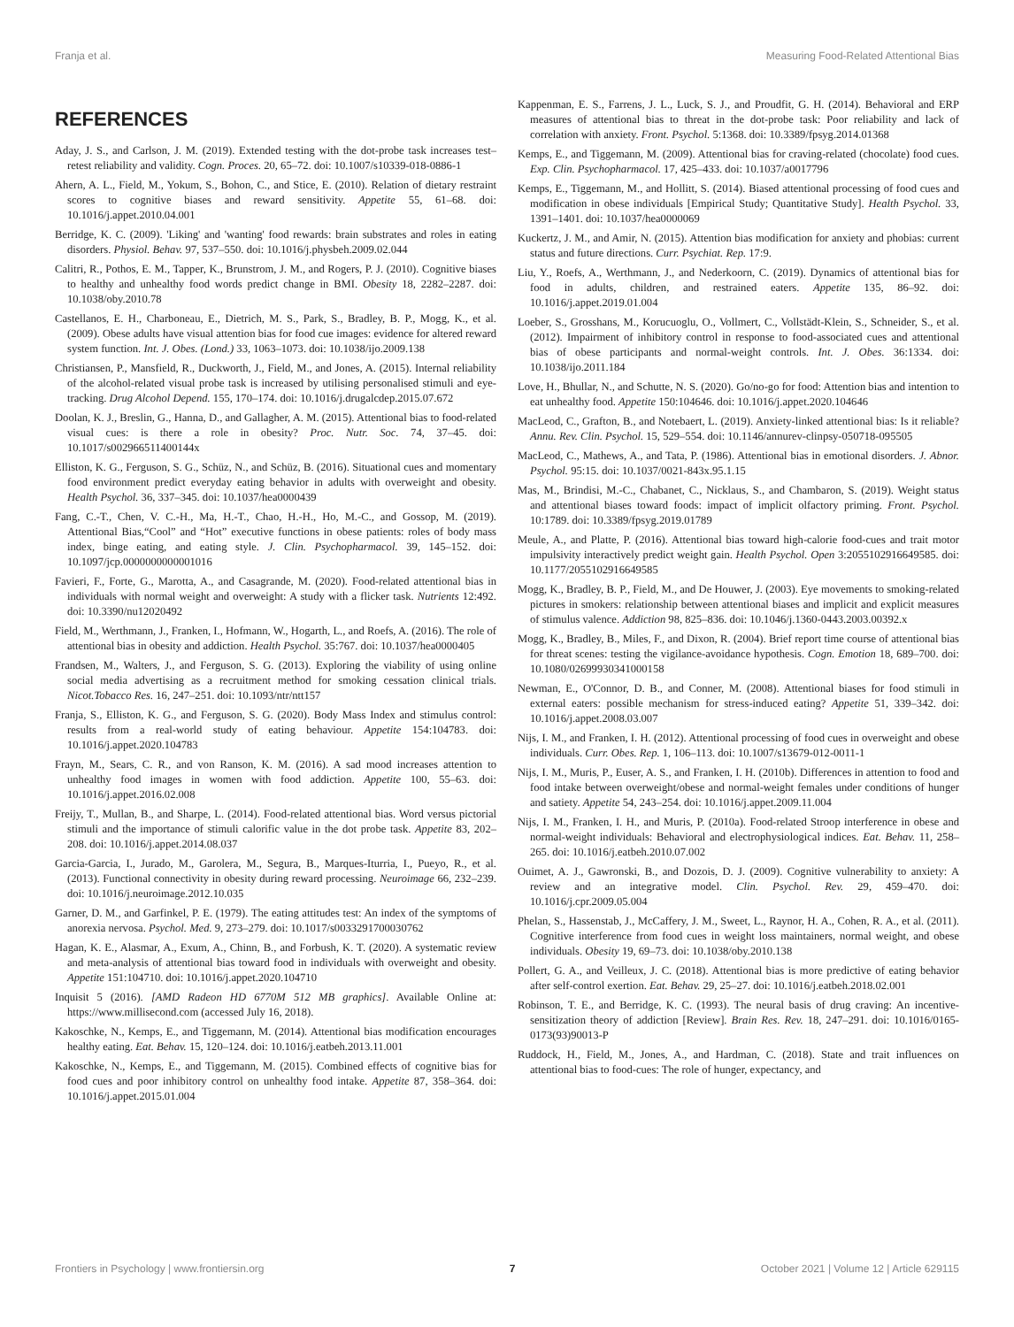Franja et al. Measuring Food-Related Attentional Bias
REFERENCES
Aday, J. S., and Carlson, J. M. (2019). Extended testing with the dot-probe task increases test–retest reliability and validity. Cogn. Proces. 20, 65–72. doi: 10.1007/s10339-018-0886-1
Ahern, A. L., Field, M., Yokum, S., Bohon, C., and Stice, E. (2010). Relation of dietary restraint scores to cognitive biases and reward sensitivity. Appetite 55, 61–68. doi: 10.1016/j.appet.2010.04.001
Berridge, K. C. (2009). 'Liking' and 'wanting' food rewards: brain substrates and roles in eating disorders. Physiol. Behav. 97, 537–550. doi: 10.1016/j.physbeh.2009.02.044
Calitri, R., Pothos, E. M., Tapper, K., Brunstrom, J. M., and Rogers, P. J. (2010). Cognitive biases to healthy and unhealthy food words predict change in BMI. Obesity 18, 2282–2287. doi: 10.1038/oby.2010.78
Castellanos, E. H., Charboneau, E., Dietrich, M. S., Park, S., Bradley, B. P., Mogg, K., et al. (2009). Obese adults have visual attention bias for food cue images: evidence for altered reward system function. Int. J. Obes. (Lond.) 33, 1063–1073. doi: 10.1038/ijo.2009.138
Christiansen, P., Mansfield, R., Duckworth, J., Field, M., and Jones, A. (2015). Internal reliability of the alcohol-related visual probe task is increased by utilising personalised stimuli and eye-tracking. Drug Alcohol Depend. 155, 170–174. doi: 10.1016/j.drugalcdep.2015.07.672
Doolan, K. J., Breslin, G., Hanna, D., and Gallagher, A. M. (2015). Attentional bias to food-related visual cues: is there a role in obesity? Proc. Nutr. Soc. 74, 37–45. doi: 10.1017/s002966511400144x
Elliston, K. G., Ferguson, S. G., Schüz, N., and Schüz, B. (2016). Situational cues and momentary food environment predict everyday eating behavior in adults with overweight and obesity. Health Psychol. 36, 337–345. doi: 10.1037/hea0000439
Fang, C.-T., Chen, V. C.-H., Ma, H.-T., Chao, H.-H., Ho, M.-C., and Gossop, M. (2019). Attentional Bias,“Cool” and “Hot” executive functions in obese patients: roles of body mass index, binge eating, and eating style. J. Clin. Psychopharmacol. 39, 145–152. doi: 10.1097/jcp.0000000000001016
Favieri, F., Forte, G., Marotta, A., and Casagrande, M. (2020). Food-related attentional bias in individuals with normal weight and overweight: A study with a flicker task. Nutrients 12:492. doi: 10.3390/nu12020492
Field, M., Werthmann, J., Franken, I., Hofmann, W., Hogarth, L., and Roefs, A. (2016). The role of attentional bias in obesity and addiction. Health Psychol. 35:767. doi: 10.1037/hea0000405
Frandsen, M., Walters, J., and Ferguson, S. G. (2013). Exploring the viability of using online social media advertising as a recruitment method for smoking cessation clinical trials. Nicot.Tobacco Res. 16, 247–251. doi: 10.1093/ntr/ntt157
Franja, S., Elliston, K. G., and Ferguson, S. G. (2020). Body Mass Index and stimulus control: results from a real-world study of eating behaviour. Appetite 154:104783. doi: 10.1016/j.appet.2020.104783
Frayn, M., Sears, C. R., and von Ranson, K. M. (2016). A sad mood increases attention to unhealthy food images in women with food addiction. Appetite 100, 55–63. doi: 10.1016/j.appet.2016.02.008
Freijy, T., Mullan, B., and Sharpe, L. (2014). Food-related attentional bias. Word versus pictorial stimuli and the importance of stimuli calorific value in the dot probe task. Appetite 83, 202–208. doi: 10.1016/j.appet.2014.08.037
Garcia-Garcia, I., Jurado, M., Garolera, M., Segura, B., Marques-Iturria, I., Pueyo, R., et al. (2013). Functional connectivity in obesity during reward processing. Neuroimage 66, 232–239. doi: 10.1016/j.neuroimage.2012.10.035
Garner, D. M., and Garfinkel, P. E. (1979). The eating attitudes test: An index of the symptoms of anorexia nervosa. Psychol. Med. 9, 273–279. doi: 10.1017/s0033291700030762
Hagan, K. E., Alasmar, A., Exum, A., Chinn, B., and Forbush, K. T. (2020). A systematic review and meta-analysis of attentional bias toward food in individuals with overweight and obesity. Appetite 151:104710. doi: 10.1016/j.appet.2020.104710
Inquisit 5 (2016). [AMD Radeon HD 6770M 512 MB graphics]. Available Online at: https://www.millisecond.com (accessed July 16, 2018).
Kakoschke, N., Kemps, E., and Tiggemann, M. (2014). Attentional bias modification encourages healthy eating. Eat. Behav. 15, 120–124. doi: 10.1016/j.eatbeh.2013.11.001
Kakoschke, N., Kemps, E., and Tiggemann, M. (2015). Combined effects of cognitive bias for food cues and poor inhibitory control on unhealthy food intake. Appetite 87, 358–364. doi: 10.1016/j.appet.2015.01.004
Kappenman, E. S., Farrens, J. L., Luck, S. J., and Proudfit, G. H. (2014). Behavioral and ERP measures of attentional bias to threat in the dot-probe task: Poor reliability and lack of correlation with anxiety. Front. Psychol. 5:1368. doi: 10.3389/fpsyg.2014.01368
Kemps, E., and Tiggemann, M. (2009). Attentional bias for craving-related (chocolate) food cues. Exp. Clin. Psychopharmacol. 17, 425–433. doi: 10.1037/a0017796
Kemps, E., Tiggemann, M., and Hollitt, S. (2014). Biased attentional processing of food cues and modification in obese individuals [Empirical Study; Quantitative Study]. Health Psychol. 33, 1391–1401. doi: 10.1037/hea0000069
Kuckertz, J. M., and Amir, N. (2015). Attention bias modification for anxiety and phobias: current status and future directions. Curr. Psychiat. Rep. 17:9.
Liu, Y., Roefs, A., Werthmann, J., and Nederkoorn, C. (2019). Dynamics of attentional bias for food in adults, children, and restrained eaters. Appetite 135, 86–92. doi: 10.1016/j.appet.2019.01.004
Loeber, S., Grosshans, M., Korucuoglu, O., Vollmert, C., Vollstädt-Klein, S., Schneider, S., et al. (2012). Impairment of inhibitory control in response to food-associated cues and attentional bias of obese participants and normal-weight controls. Int. J. Obes. 36:1334. doi: 10.1038/ijo.2011.184
Love, H., Bhullar, N., and Schutte, N. S. (2020). Go/no-go for food: Attention bias and intention to eat unhealthy food. Appetite 150:104646. doi: 10.1016/j.appet.2020.104646
MacLeod, C., Grafton, B., and Notebaert, L. (2019). Anxiety-linked attentional bias: Is it reliable? Annu. Rev. Clin. Psychol. 15, 529–554. doi: 10.1146/annurev-clinpsy-050718-095505
MacLeod, C., Mathews, A., and Tata, P. (1986). Attentional bias in emotional disorders. J. Abnor. Psychol. 95:15. doi: 10.1037/0021-843x.95.1.15
Mas, M., Brindisi, M.-C., Chabanet, C., Nicklaus, S., and Chambaron, S. (2019). Weight status and attentional biases toward foods: impact of implicit olfactory priming. Front. Psychol. 10:1789. doi: 10.3389/fpsyg.2019.01789
Meule, A., and Platte, P. (2016). Attentional bias toward high-calorie food-cues and trait motor impulsivity interactively predict weight gain. Health Psychol. Open 3:2055102916649585. doi: 10.1177/2055102916649585
Mogg, K., Bradley, B. P., Field, M., and De Houwer, J. (2003). Eye movements to smoking-related pictures in smokers: relationship between attentional biases and implicit and explicit measures of stimulus valence. Addiction 98, 825–836. doi: 10.1046/j.1360-0443.2003.00392.x
Mogg, K., Bradley, B., Miles, F., and Dixon, R. (2004). Brief report time course of attentional bias for threat scenes: testing the vigilance-avoidance hypothesis. Cogn. Emotion 18, 689–700. doi: 10.1080/02699930341000158
Newman, E., O'Connor, D. B., and Conner, M. (2008). Attentional biases for food stimuli in external eaters: possible mechanism for stress-induced eating? Appetite 51, 339–342. doi: 10.1016/j.appet.2008.03.007
Nijs, I. M., and Franken, I. H. (2012). Attentional processing of food cues in overweight and obese individuals. Curr. Obes. Rep. 1, 106–113. doi: 10.1007/s13679-012-0011-1
Nijs, I. M., Muris, P., Euser, A. S., and Franken, I. H. (2010b). Differences in attention to food and food intake between overweight/obese and normal-weight females under conditions of hunger and satiety. Appetite 54, 243–254. doi: 10.1016/j.appet.2009.11.004
Nijs, I. M., Franken, I. H., and Muris, P. (2010a). Food-related Stroop interference in obese and normal-weight individuals: Behavioral and electrophysiological indices. Eat. Behav. 11, 258–265. doi: 10.1016/j.eatbeh.2010.07.002
Ouimet, A. J., Gawronski, B., and Dozois, D. J. (2009). Cognitive vulnerability to anxiety: A review and an integrative model. Clin. Psychol. Rev. 29, 459–470. doi: 10.1016/j.cpr.2009.05.004
Phelan, S., Hassenstab, J., McCaffery, J. M., Sweet, L., Raynor, H. A., Cohen, R. A., et al. (2011). Cognitive interference from food cues in weight loss maintainers, normal weight, and obese individuals. Obesity 19, 69–73. doi: 10.1038/oby.2010.138
Pollert, G. A., and Veilleux, J. C. (2018). Attentional bias is more predictive of eating behavior after self-control exertion. Eat. Behav. 29, 25–27. doi: 10.1016/j.eatbeh.2018.02.001
Robinson, T. E., and Berridge, K. C. (1993). The neural basis of drug craving: An incentive-sensitization theory of addiction [Review]. Brain Res. Rev. 18, 247–291. doi: 10.1016/0165-0173(93)90013-P
Ruddock, H., Field, M., Jones, A., and Hardman, C. (2018). State and trait influences on attentional bias to food-cues: The role of hunger, expectancy, and
Frontiers in Psychology | www.frontiersin.org 7 October 2021 | Volume 12 | Article 629115